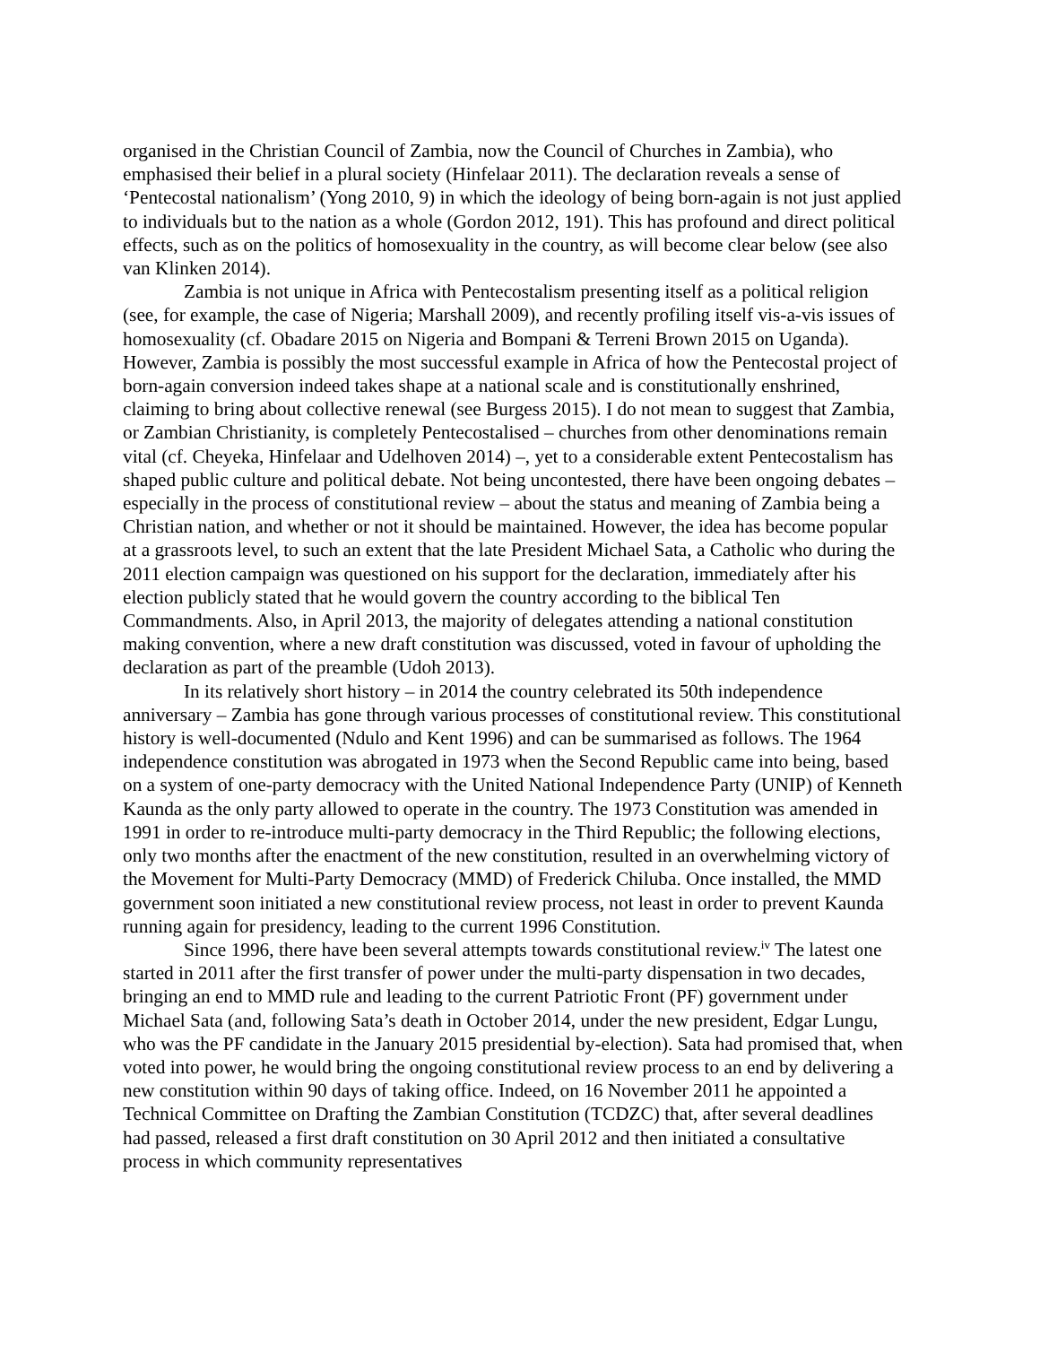organised in the Christian Council of Zambia, now the Council of Churches in Zambia), who emphasised their belief in a plural society (Hinfelaar 2011). The declaration reveals a sense of ‘Pentecostal nationalism’ (Yong 2010, 9) in which the ideology of being born-again is not just applied to individuals but to the nation as a whole (Gordon 2012, 191). This has profound and direct political effects, such as on the politics of homosexuality in the country, as will become clear below (see also van Klinken 2014).
Zambia is not unique in Africa with Pentecostalism presenting itself as a political religion (see, for example, the case of Nigeria; Marshall 2009), and recently profiling itself vis-a-vis issues of homosexuality (cf. Obadare 2015 on Nigeria and Bompani & Terreni Brown 2015 on Uganda). However, Zambia is possibly the most successful example in Africa of how the Pentecostal project of born-again conversion indeed takes shape at a national scale and is constitutionally enshrined, claiming to bring about collective renewal (see Burgess 2015). I do not mean to suggest that Zambia, or Zambian Christianity, is completely Pentecostalised – churches from other denominations remain vital (cf. Cheyeka, Hinfelaar and Udelhoven 2014) –, yet to a considerable extent Pentecostalism has shaped public culture and political debate. Not being uncontested, there have been ongoing debates – especially in the process of constitutional review – about the status and meaning of Zambia being a Christian nation, and whether or not it should be maintained. However, the idea has become popular at a grassroots level, to such an extent that the late President Michael Sata, a Catholic who during the 2011 election campaign was questioned on his support for the declaration, immediately after his election publicly stated that he would govern the country according to the biblical Ten Commandments. Also, in April 2013, the majority of delegates attending a national constitution making convention, where a new draft constitution was discussed, voted in favour of upholding the declaration as part of the preamble (Udoh 2013).
In its relatively short history – in 2014 the country celebrated its 50th independence anniversary – Zambia has gone through various processes of constitutional review. This constitutional history is well-documented (Ndulo and Kent 1996) and can be summarised as follows. The 1964 independence constitution was abrogated in 1973 when the Second Republic came into being, based on a system of one-party democracy with the United National Independence Party (UNIP) of Kenneth Kaunda as the only party allowed to operate in the country. The 1973 Constitution was amended in 1991 in order to re-introduce multi-party democracy in the Third Republic; the following elections, only two months after the enactment of the new constitution, resulted in an overwhelming victory of the Movement for Multi-Party Democracy (MMD) of Frederick Chiluba. Once installed, the MMD government soon initiated a new constitutional review process, not least in order to prevent Kaunda running again for presidency, leading to the current 1996 Constitution.
Since 1996, there have been several attempts towards constitutional review.<sup>iv</sup> The latest one started in 2011 after the first transfer of power under the multi-party dispensation in two decades, bringing an end to MMD rule and leading to the current Patriotic Front (PF) government under Michael Sata (and, following Sata’s death in October 2014, under the new president, Edgar Lungu, who was the PF candidate in the January 2015 presidential by-election). Sata had promised that, when voted into power, he would bring the ongoing constitutional review process to an end by delivering a new constitution within 90 days of taking office. Indeed, on 16 November 2011 he appointed a Technical Committee on Drafting the Zambian Constitution (TCDZC) that, after several deadlines had passed, released a first draft constitution on 30 April 2012 and then initiated a consultative process in which community representatives